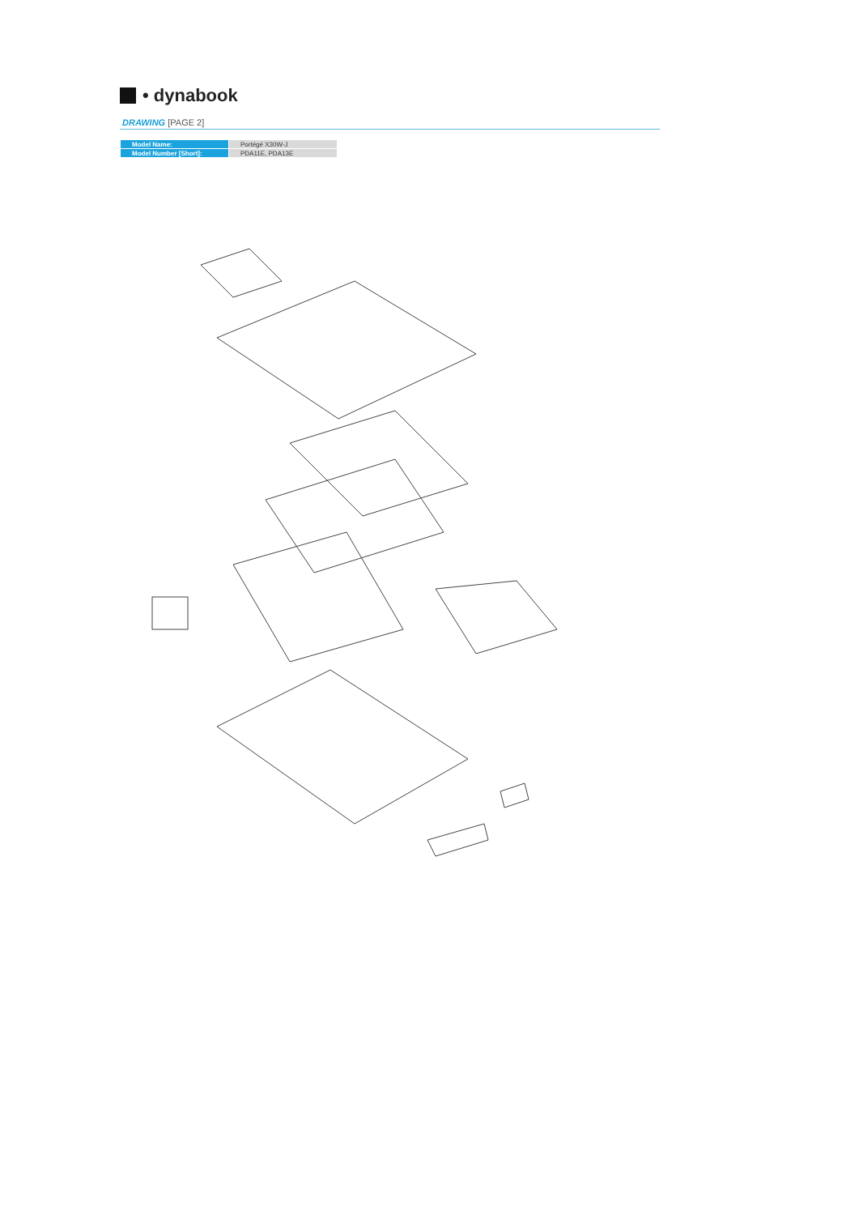• dynabook
DRAWING [PAGE 2]
| Model Name: | Portégé X30W-J |
| Model Number [Short]: | PDA11E, PDA13E |